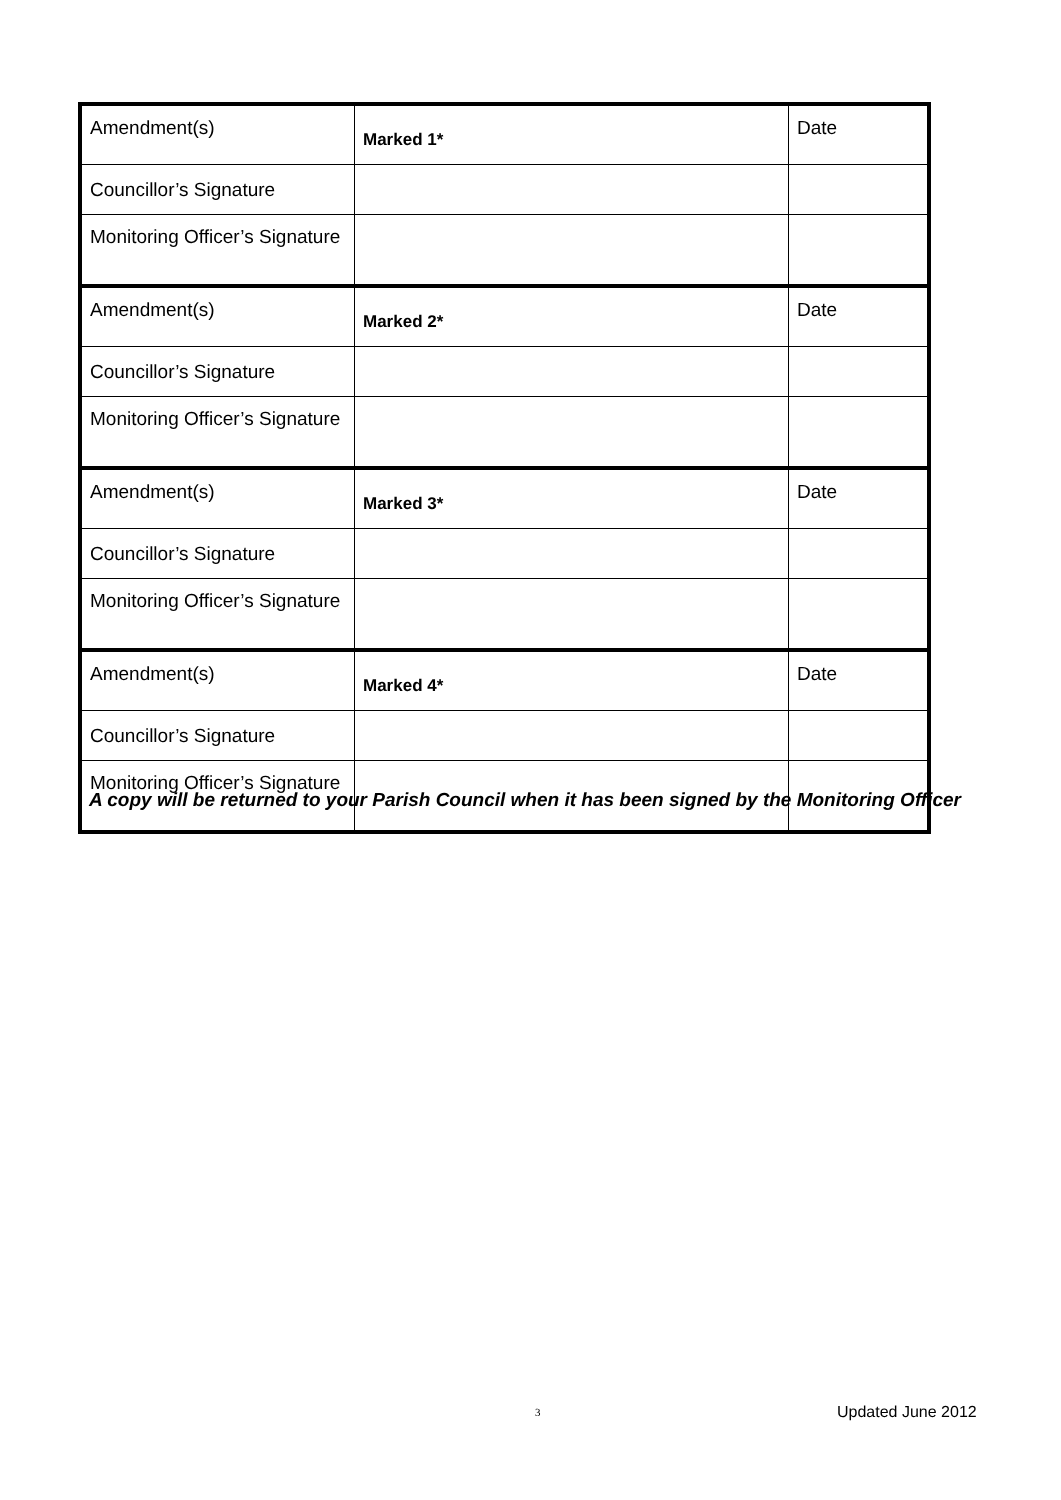| Amendment(s) | Marked 1* | Date |
| Councillor’s Signature | | |
| Monitoring Officer’s Signature | | |
| Amendment(s) | Marked 2* | Date |
| Councillor’s Signature | | |
| Monitoring Officer’s Signature | | |
| Amendment(s) | Marked 3* | Date |
| Councillor’s Signature | | |
| Monitoring Officer’s Signature | | |
| Amendment(s) | Marked 4* | Date |
| Councillor’s Signature | | |
| Monitoring Officer’s Signature | | |
A copy will be returned to your Parish Council when it has been signed by the Monitoring Officer
3 Updated June 2012